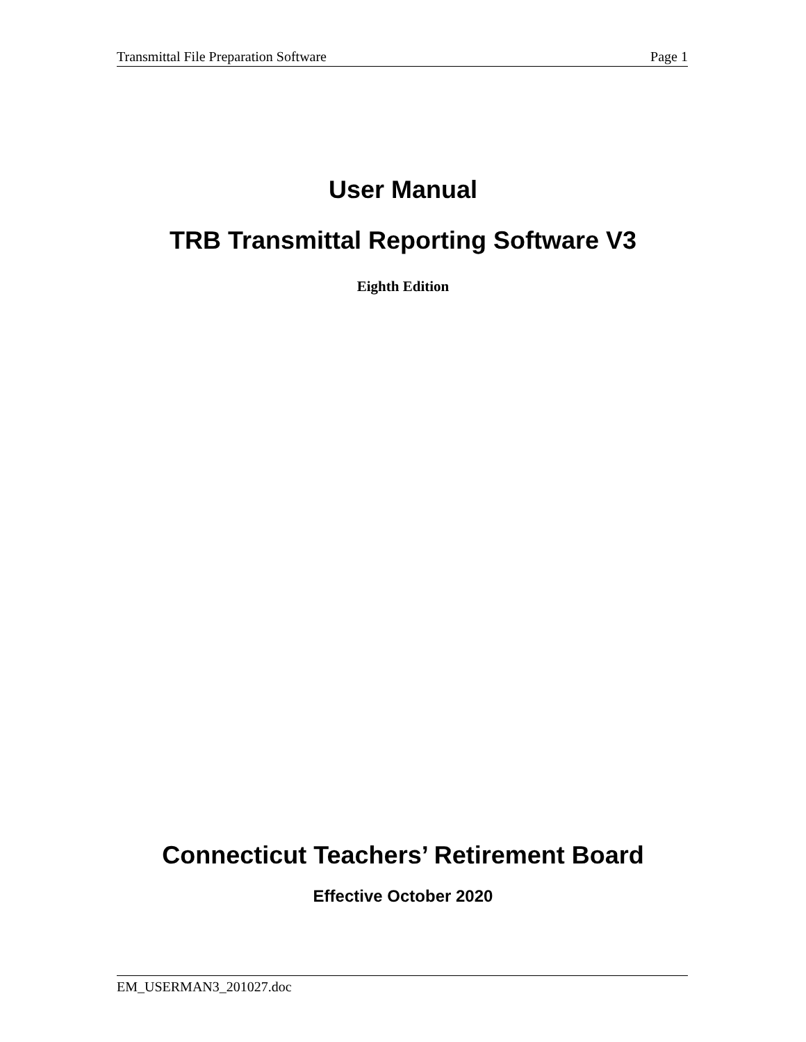Transmittal File Preparation Software Page 1
User Manual
TRB Transmittal Reporting Software V3
Eighth Edition
Connecticut Teachers’ Retirement Board
Effective October 2020
EM_USERMAN3_201027.doc